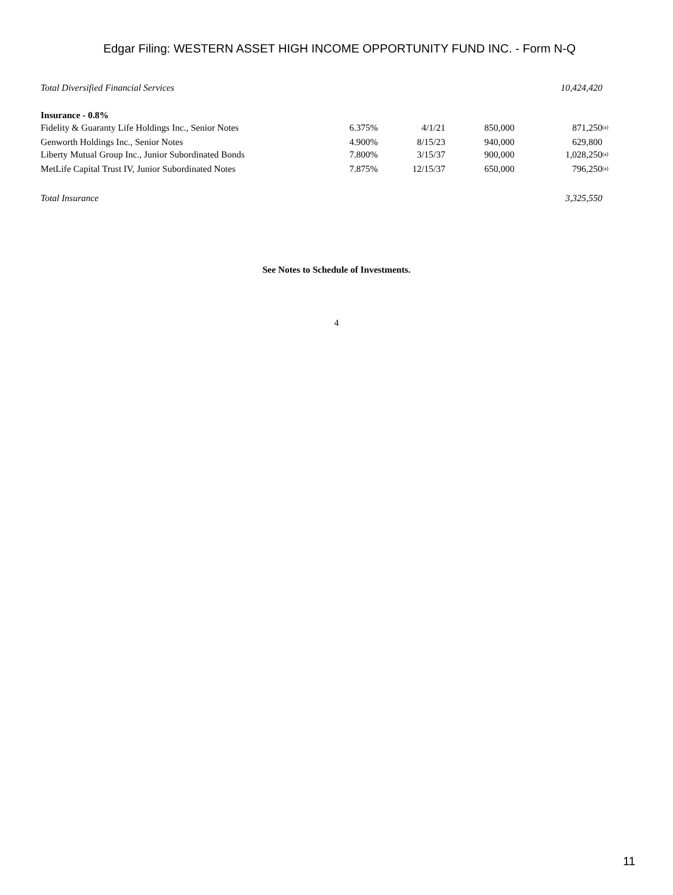Edgar Filing: WESTERN ASSET HIGH INCOME OPPORTUNITY FUND INC. - Form N-Q
| Total Diversified Financial Services | | | | 10,424,420 | |
| Insurance - 0.8% | | | | | |
| Fidelity & Guaranty Life Holdings Inc., Senior Notes | 6.375% | 4/1/21 | 850,000 | 871,250 | <sup>(a)</sup> |
| Genworth Holdings Inc., Senior Notes | 4.900% | 8/15/23 | 940,000 | 629,800 | |
| Liberty Mutual Group Inc., Junior Subordinated Bonds | 7.800% | 3/15/37 | 900,000 | 1,028,250 | <sup>(a)</sup> |
| MetLife Capital Trust IV, Junior Subordinated Notes | 7.875% | 12/15/37 | 650,000 | 796,250 | <sup>(a)</sup> |
| Total Insurance | | | | 3,325,550 | |
See Notes to Schedule of Investments.
4
11